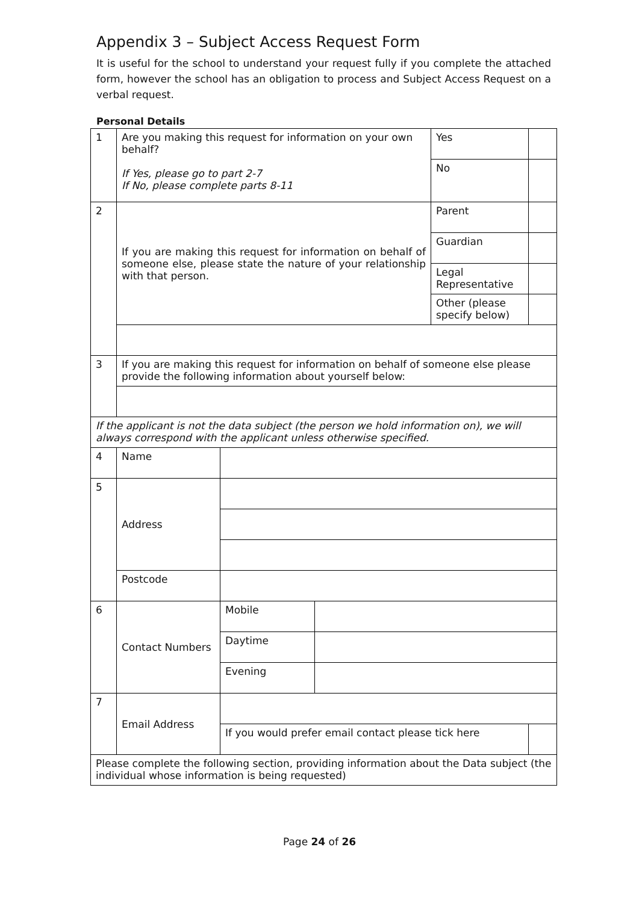Appendix 3 – Subject Access Request Form
It is useful for the school to understand your request fully if you complete the attached form, however the school has an obligation to process and Subject Access Request on a verbal request.
Personal Details
| 1 | Are you making this request for information on your own behalf? If Yes, please go to part 2-7 If No, please complete parts 8-11 | | | Yes | |
| | | | | No | |
| 2 | If you are making this request for information on behalf of someone else, please state the nature of your relationship with that person. | | | Parent | |
| | | | | Guardian | |
| | | | | Legal Representative | |
| | | | | Other (please specify below) | |
| 3 | If you are making this request for information on behalf of someone else please provide the following information about yourself below: | | | | |
| If the applicant is not the data subject (the person we hold information on), we will always correspond with the applicant unless otherwise specified. | | | | | |
| 4 | Name | | | | |
| 5 | Address | | | | |
| | Postcode | | | | |
| 6 | Contact Numbers | Mobile | | | |
| | | Daytime | | | |
| | | Evening | | | |
| 7 | Email Address | | | | |
| | | If you would prefer email contact please tick here | | | |
| Please complete the following section, providing information about the Data subject (the individual whose information is being requested) | | | | | |
Page 24 of 26